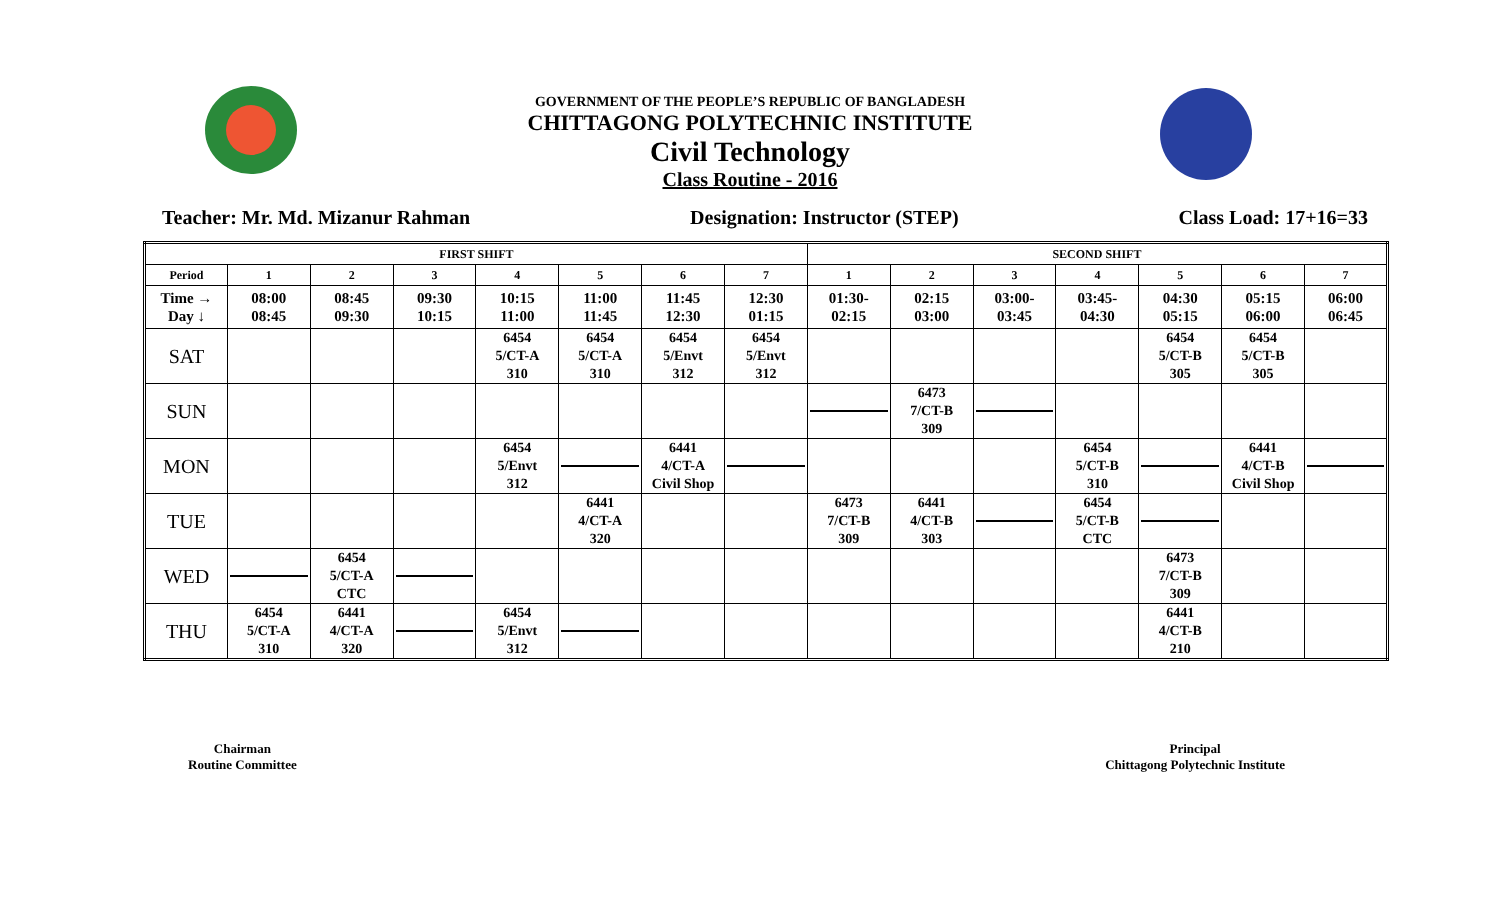GOVERNMENT OF THE PEOPLE’S REPUBLIC OF BANGLADESH
CHITTAGONG POLYTECHNIC INSTITUTE
Civil Technology
Class Routine - 2016
Teacher: Mr. Md. Mizanur Rahman Designation: Instructor (STEP) Class Load: 17+16=33
| FIRST SHIFT | | | | | | | | SECOND SHIFT | | | | | | |
| Period | 1 | 2 | 3 | 4 | 5 | 6 | 7 | 1 | 2 | 3 | 4 | 5 | 6 | 7 |
| Time → Day ↓ | 08:00 08:45 | 08:45 09:30 | 09:30 10:15 | 10:15 11:00 | 11:00 11:45 | 11:45 12:30 | 12:30 01:15 | 01:30- 02:15 | 02:15 03:00 | 03:00- 03:45 | 03:45- 04:30 | 04:30 05:15 | 05:15 06:00 | 06:00 06:45 |
| SAT | | | | 6454 5/CT-A 310 | 6454 5/CT-A 310 | 6454 5/Envt 312 | 6454 5/Envt 312 | | | | | 6454 5/CT-B 305 | 6454 5/CT-B 305 | |
| SUN | | | | | | | | | 6473 7/CT-B 309 | | | | | |
| MON | | | | 6454 5/Envt 312 | | 6441 4/CT-A Civil Shop | | | | | 6454 5/CT-B 310 | | 6441 4/CT-B Civil Shop | |
| TUE | | | | | 6441 4/CT-A 320 | | | 6473 7/CT-B 309 | 6441 4/CT-B 303 | | 6454 5/CT-B CTC | | | |
| WED | | 6454 5/CT-A CTC | | | | | | | | | | 6473 7/CT-B 309 | | |
| THU | 6454 5/CT-A 310 | 6441 4/CT-A 320 | | 6454 5/Envt 312 | | | | | | | | 6441 4/CT-B 210 | | |
Chairman
Routine Committee
Principal
Chittagong Polytechnic Institute